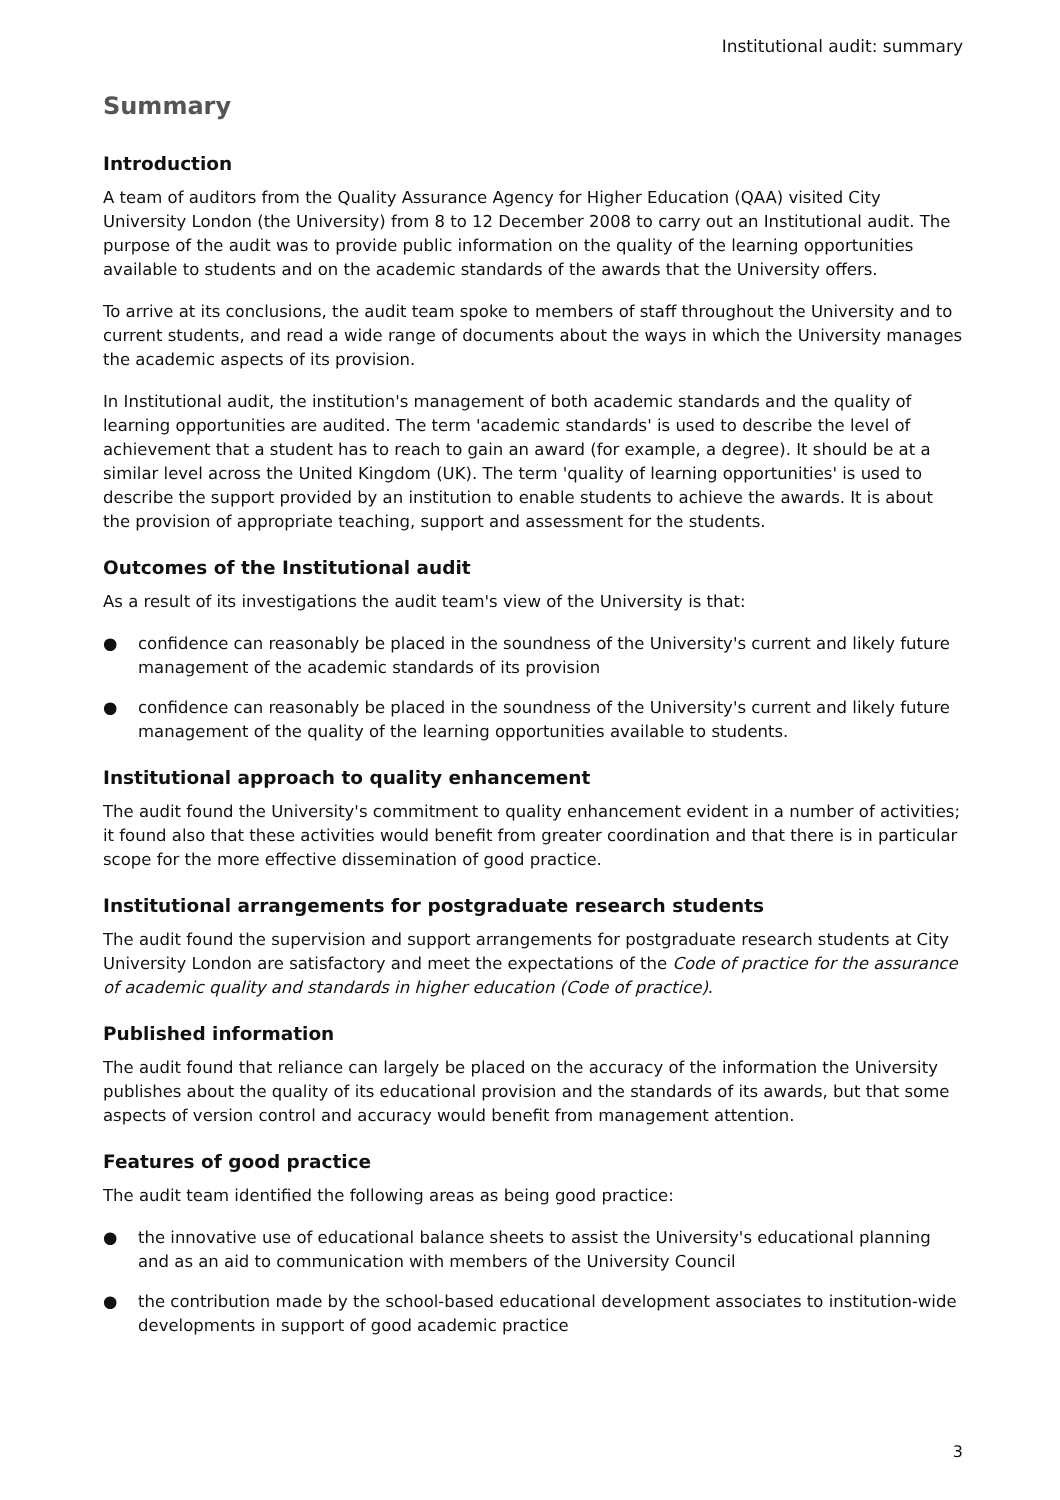Institutional audit: summary
Summary
Introduction
A team of auditors from the Quality Assurance Agency for Higher Education (QAA) visited City University London (the University) from 8 to 12 December 2008 to carry out an Institutional audit. The purpose of the audit was to provide public information on the quality of the learning opportunities available to students and on the academic standards of the awards that the University offers.
To arrive at its conclusions, the audit team spoke to members of staff throughout the University and to current students, and read a wide range of documents about the ways in which the University manages the academic aspects of its provision.
In Institutional audit, the institution's management of both academic standards and the quality of learning opportunities are audited. The term 'academic standards' is used to describe the level of achievement that a student has to reach to gain an award (for example, a degree). It should be at a similar level across the United Kingdom (UK). The term 'quality of learning opportunities' is used to describe the support provided by an institution to enable students to achieve the awards. It is about the provision of appropriate teaching, support and assessment for the students.
Outcomes of the Institutional audit
As a result of its investigations the audit team's view of the University is that:
● confidence can reasonably be placed in the soundness of the University's current and likely future management of the academic standards of its provision
● confidence can reasonably be placed in the soundness of the University's current and likely future management of the quality of the learning opportunities available to students.
Institutional approach to quality enhancement
The audit found the University's commitment to quality enhancement evident in a number of activities; it found also that these activities would benefit from greater coordination and that there is in particular scope for the more effective dissemination of good practice.
Institutional arrangements for postgraduate research students
The audit found the supervision and support arrangements for postgraduate research students at City University London are satisfactory and meet the expectations of the Code of practice for the assurance of academic quality and standards in higher education (Code of practice).
Published information
The audit found that reliance can largely be placed on the accuracy of the information the University publishes about the quality of its educational provision and the standards of its awards, but that some aspects of version control and accuracy would benefit from management attention.
Features of good practice
The audit team identified the following areas as being good practice:
● the innovative use of educational balance sheets to assist the University's educational planning and as an aid to communication with members of the University Council
● the contribution made by the school-based educational development associates to institution-wide developments in support of good academic practice
3